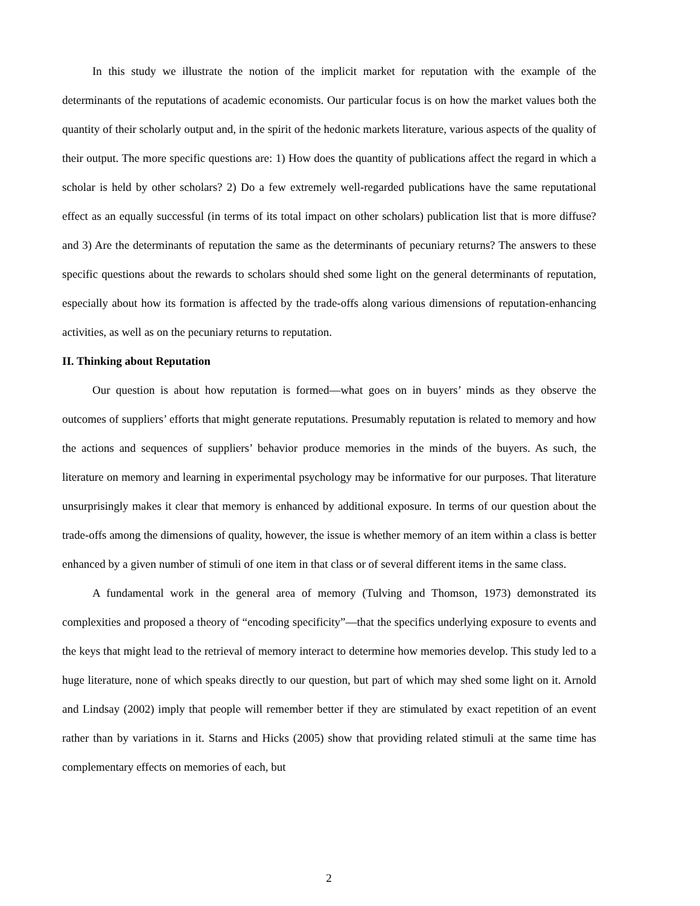In this study we illustrate the notion of the implicit market for reputation with the example of the determinants of the reputations of academic economists. Our particular focus is on how the market values both the quantity of their scholarly output and, in the spirit of the hedonic markets literature, various aspects of the quality of their output. The more specific questions are: 1) How does the quantity of publications affect the regard in which a scholar is held by other scholars? 2) Do a few extremely well-regarded publications have the same reputational effect as an equally successful (in terms of its total impact on other scholars) publication list that is more diffuse? and 3) Are the determinants of reputation the same as the determinants of pecuniary returns? The answers to these specific questions about the rewards to scholars should shed some light on the general determinants of reputation, especially about how its formation is affected by the trade-offs along various dimensions of reputation-enhancing activities, as well as on the pecuniary returns to reputation.
II. Thinking about Reputation
Our question is about how reputation is formed—what goes on in buyers’ minds as they observe the outcomes of suppliers’ efforts that might generate reputations. Presumably reputation is related to memory and how the actions and sequences of suppliers’ behavior produce memories in the minds of the buyers. As such, the literature on memory and learning in experimental psychology may be informative for our purposes. That literature unsurprisingly makes it clear that memory is enhanced by additional exposure. In terms of our question about the trade-offs among the dimensions of quality, however, the issue is whether memory of an item within a class is better enhanced by a given number of stimuli of one item in that class or of several different items in the same class.
A fundamental work in the general area of memory (Tulving and Thomson, 1973) demonstrated its complexities and proposed a theory of “encoding specificity”—that the specifics underlying exposure to events and the keys that might lead to the retrieval of memory interact to determine how memories develop. This study led to a huge literature, none of which speaks directly to our question, but part of which may shed some light on it. Arnold and Lindsay (2002) imply that people will remember better if they are stimulated by exact repetition of an event rather than by variations in it. Starns and Hicks (2005) show that providing related stimuli at the same time has complementary effects on memories of each, but
2